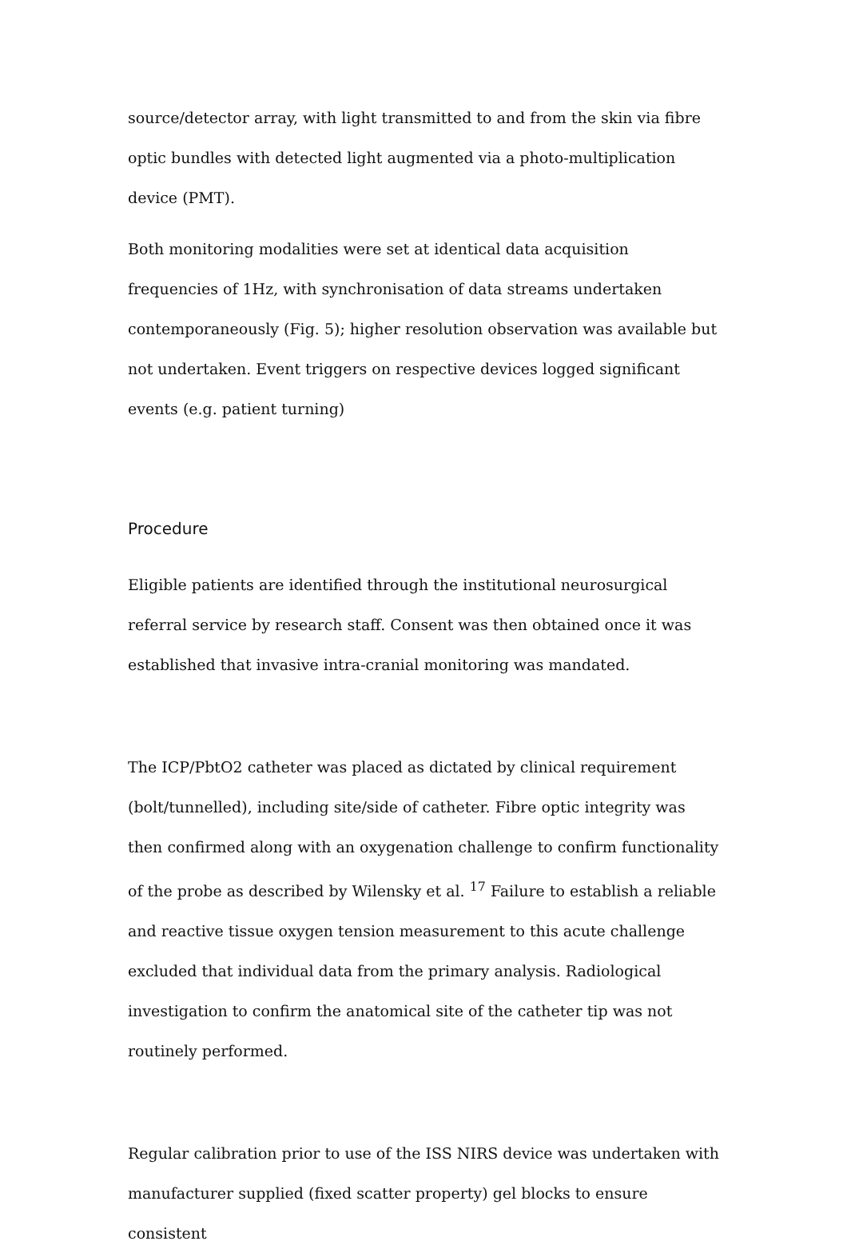source/detector array, with light transmitted to and from the skin via fibre optic bundles with detected light augmented via a photo-multiplication device (PMT).
Both monitoring modalities were set at identical data acquisition frequencies of 1Hz, with synchronisation of data streams undertaken contemporaneously (Fig. 5); higher resolution observation was available but not undertaken. Event triggers on respective devices logged significant events (e.g. patient turning)
Procedure
Eligible patients are identified through the institutional neurosurgical referral service by research staff. Consent was then obtained once it was established that invasive intra-cranial monitoring was mandated.
The ICP/PbtO2 catheter was placed as dictated by clinical requirement (bolt/tunnelled), including site/side of catheter. Fibre optic integrity was then confirmed along with an oxygenation challenge to confirm functionality of the probe as described by Wilensky et al. <sup>17</sup> Failure to establish a reliable and reactive tissue oxygen tension measurement to this acute challenge excluded that individual data from the primary analysis. Radiological investigation to confirm the anatomical site of the catheter tip was not routinely performed.
Regular calibration prior to use of the ISS NIRS device was undertaken with manufacturer supplied (fixed scatter property) gel blocks to ensure consistent